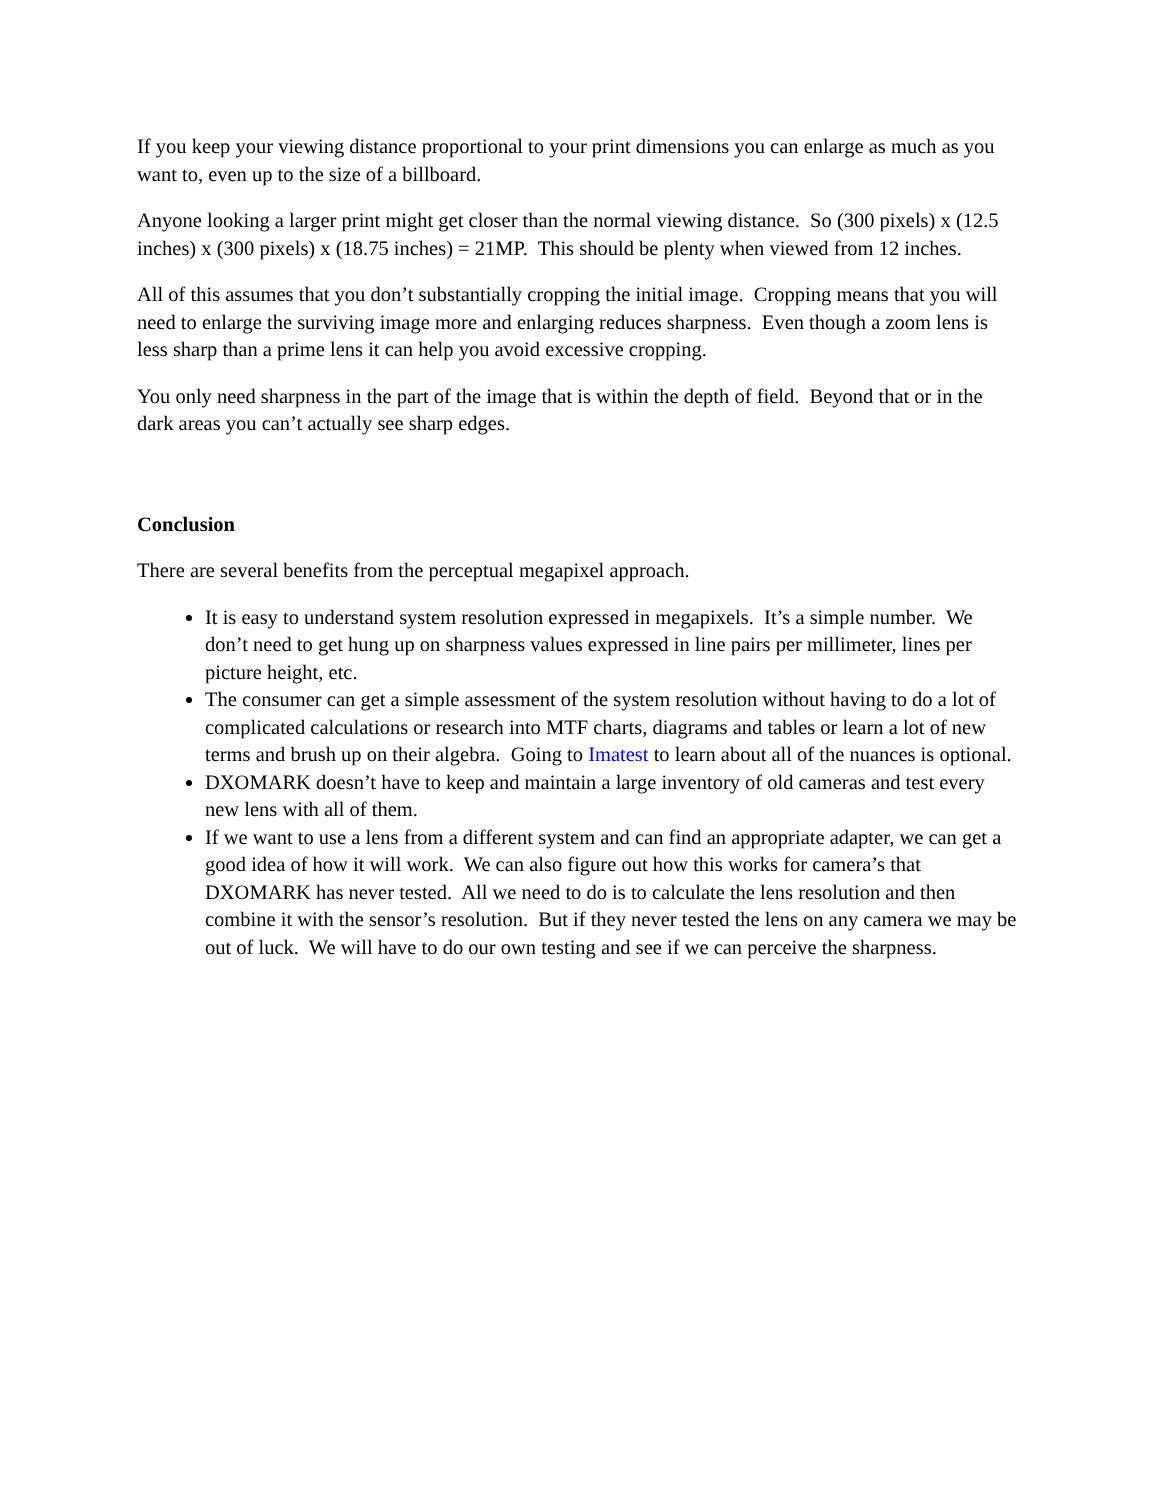If you keep your viewing distance proportional to your print dimensions you can enlarge as much as you want to, even up to the size of a billboard.
Anyone looking a larger print might get closer than the normal viewing distance. So (300 pixels) x (12.5 inches) x (300 pixels) x (18.75 inches) = 21MP. This should be plenty when viewed from 12 inches.
All of this assumes that you don’t substantially cropping the initial image. Cropping means that you will need to enlarge the surviving image more and enlarging reduces sharpness. Even though a zoom lens is less sharp than a prime lens it can help you avoid excessive cropping.
You only need sharpness in the part of the image that is within the depth of field. Beyond that or in the dark areas you can’t actually see sharp edges.
Conclusion
There are several benefits from the perceptual megapixel approach.
It is easy to understand system resolution expressed in megapixels. It’s a simple number. We don’t need to get hung up on sharpness values expressed in line pairs per millimeter, lines per picture height, etc.
The consumer can get a simple assessment of the system resolution without having to do a lot of complicated calculations or research into MTF charts, diagrams and tables or learn a lot of new terms and brush up on their algebra. Going to Imatest to learn about all of the nuances is optional.
DXOMARK doesn’t have to keep and maintain a large inventory of old cameras and test every new lens with all of them.
If we want to use a lens from a different system and can find an appropriate adapter, we can get a good idea of how it will work. We can also figure out how this works for camera’s that DXOMARK has never tested. All we need to do is to calculate the lens resolution and then combine it with the sensor’s resolution. But if they never tested the lens on any camera we may be out of luck. We will have to do our own testing and see if we can perceive the sharpness.